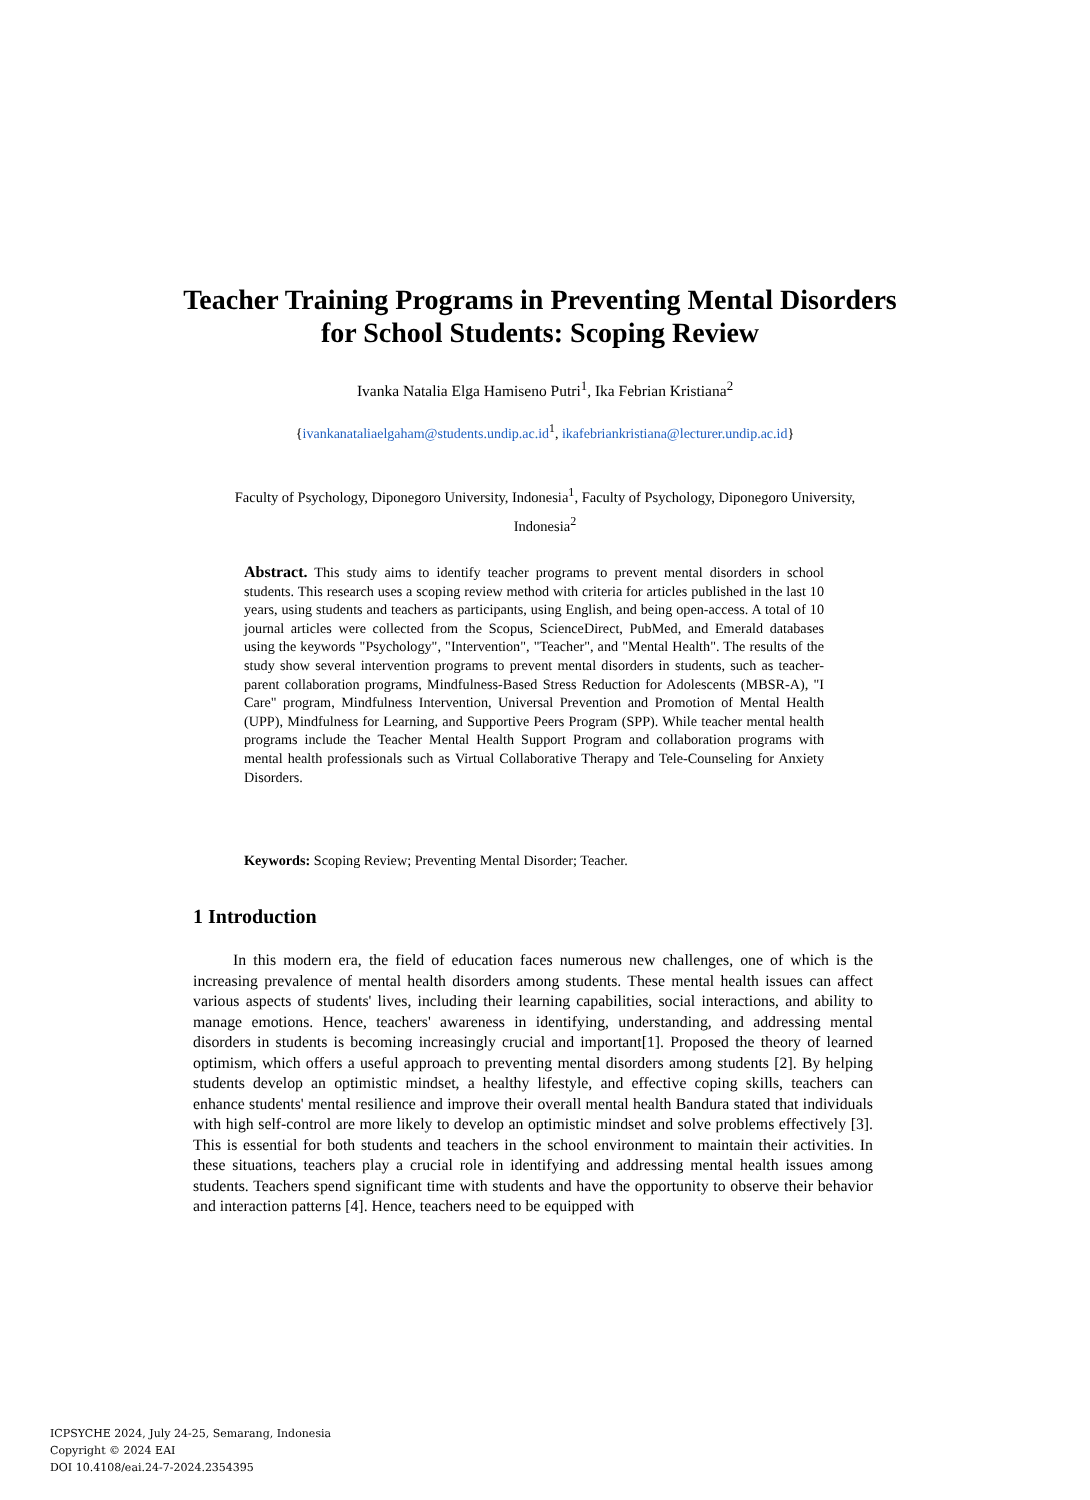Teacher Training Programs in Preventing Mental Disorders for School Students: Scoping Review
Ivanka Natalia Elga Hamiseno Putri<sup>1</sup>, Ika Febrian Kristiana<sup>2</sup>
{ivankanataliaelgaham@students.undip.ac.id<sup>1</sup>, ikafebriankristiana@lecturer.undip.ac.id}
Faculty of Psychology, Diponegoro University, Indonesia<sup>1</sup>, Faculty of Psychology, Diponegoro University, Indonesia<sup>2</sup>
Abstract. This study aims to identify teacher programs to prevent mental disorders in school students. This research uses a scoping review method with criteria for articles published in the last 10 years, using students and teachers as participants, using English, and being open-access. A total of 10 journal articles were collected from the Scopus, ScienceDirect, PubMed, and Emerald databases using the keywords "Psychology", "Intervention", "Teacher", and "Mental Health". The results of the study show several intervention programs to prevent mental disorders in students, such as teacher-parent collaboration programs, Mindfulness-Based Stress Reduction for Adolescents (MBSR-A), "I Care" program, Mindfulness Intervention, Universal Prevention and Promotion of Mental Health (UPP), Mindfulness for Learning, and Supportive Peers Program (SPP). While teacher mental health programs include the Teacher Mental Health Support Program and collaboration programs with mental health professionals such as Virtual Collaborative Therapy and Tele-Counseling for Anxiety Disorders.
Keywords: Scoping Review; Preventing Mental Disorder; Teacher.
1 Introduction
In this modern era, the field of education faces numerous new challenges, one of which is the increasing prevalence of mental health disorders among students. These mental health issues can affect various aspects of students' lives, including their learning capabilities, social interactions, and ability to manage emotions. Hence, teachers' awareness in identifying, understanding, and addressing mental disorders in students is becoming increasingly crucial and important[1]. Proposed the theory of learned optimism, which offers a useful approach to preventing mental disorders among students [2]. By helping students develop an optimistic mindset, a healthy lifestyle, and effective coping skills, teachers can enhance students' mental resilience and improve their overall mental health Bandura stated that individuals with high self-control are more likely to develop an optimistic mindset and solve problems effectively [3]. This is essential for both students and teachers in the school environment to maintain their activities. In these situations, teachers play a crucial role in identifying and addressing mental health issues among students. Teachers spend significant time with students and have the opportunity to observe their behavior and interaction patterns [4]. Hence, teachers need to be equipped with
ICPSYCHE 2024, July 24-25, Semarang, Indonesia
Copyright © 2024 EAI
DOI 10.4108/eai.24-7-2024.2354395